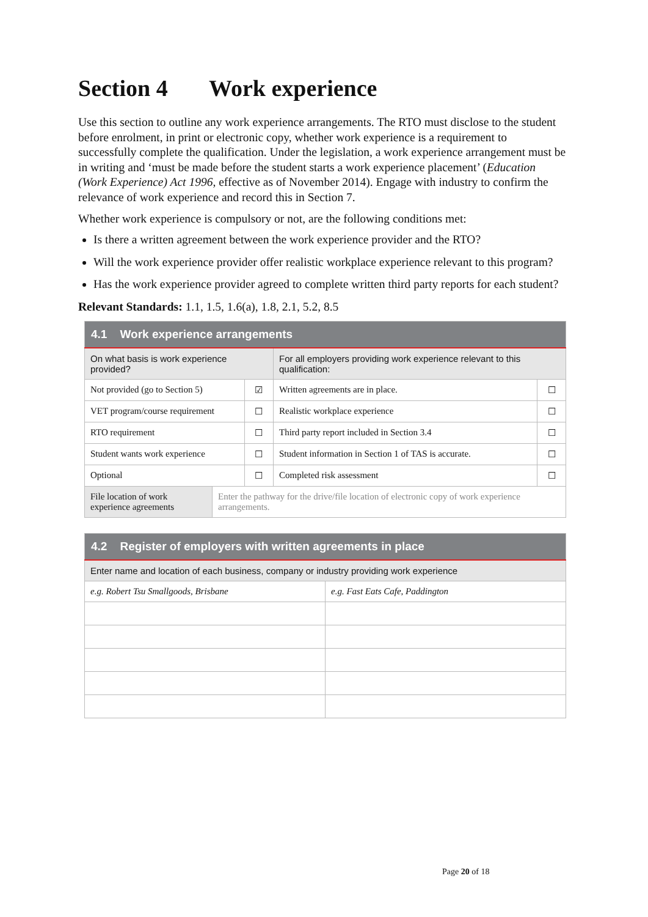Section 4 Work experience
Use this section to outline any work experience arrangements. The RTO must disclose to the student before enrolment, in print or electronic copy, whether work experience is a requirement to successfully complete the qualification. Under the legislation, a work experience arrangement must be in writing and ‘must be made before the student starts a work experience placement’ (Education (Work Experience) Act 1996, effective as of November 2014). Engage with industry to confirm the relevance of work experience and record this in Section 7.
Whether work experience is compulsory or not, are the following conditions met:
Is there a written agreement between the work experience provider and the RTO?
Will the work experience provider offer realistic workplace experience relevant to this program?
Has the work experience provider agreed to complete written third party reports for each student?
Relevant Standards: 1.1, 1.5, 1.6(a), 1.8, 2.1, 5.2, 8.5
| 4.1 Work experience arrangements | | | | |
| --- | --- | --- | --- | --- |
| On what basis is work experience provided? | | | For all employers providing work experience relevant to this qualification: | |
| Not provided (go to Section 5) | | ☑ | Written agreements are in place. | ☐ |
| VET program/course requirement | | ☐ | Realistic workplace experience | ☐ |
| RTO requirement | | ☐ | Third party report included in Section 3.4 | ☐ |
| Student wants work experience | | ☐ | Student information in Section 1 of TAS is accurate. | ☐ |
| Optional | | ☐ | Completed risk assessment | ☐ |
| File location of work experience agreements | Enter the pathway for the drive/file location of electronic copy of work experience arrangements. | | | |
| 4.2 Register of employers with written agreements in place | |
| --- | --- |
| Enter name and location of each business, company or industry providing work experience | |
| e.g. Robert Tsu Smallgoods, Brisbane | e.g. Fast Eats Cafe, Paddington |
Page 20 of 18